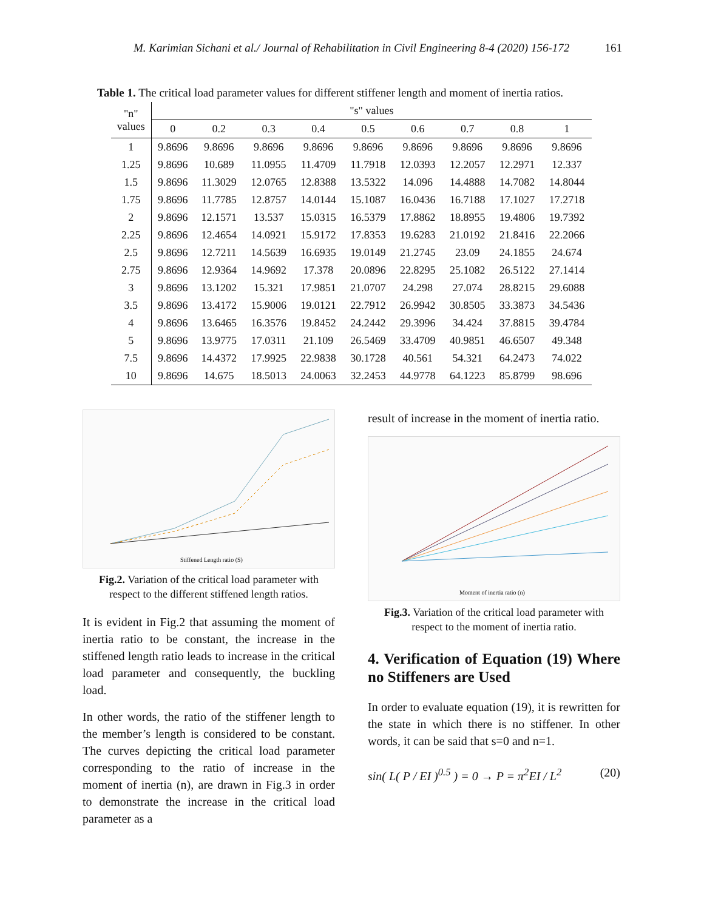M. Karimian Sichani et al./ Journal of Rehabilitation in Civil Engineering 8-4 (2020) 156-172 161
Table 1. The critical load parameter values for different stiffener length and moment of inertia ratios.
| "n" values | "s" values | | | | | | | | |
| --- | --- | --- | --- | --- | --- | --- | --- | --- | --- |
| | 0 | 0.2 | 0.3 | 0.4 | 0.5 | 0.6 | 0.7 | 0.8 | 1 |
| 1 | 9.8696 | 9.8696 | 9.8696 | 9.8696 | 9.8696 | 9.8696 | 9.8696 | 9.8696 | 9.8696 |
| 1.25 | 9.8696 | 10.689 | 11.0955 | 11.4709 | 11.7918 | 12.0393 | 12.2057 | 12.2971 | 12.337 |
| 1.5 | 9.8696 | 11.3029 | 12.0765 | 12.8388 | 13.5322 | 14.096 | 14.4888 | 14.7082 | 14.8044 |
| 1.75 | 9.8696 | 11.7785 | 12.8757 | 14.0144 | 15.1087 | 16.0436 | 16.7188 | 17.1027 | 17.2718 |
| 2 | 9.8696 | 12.1571 | 13.537 | 15.0315 | 16.5379 | 17.8862 | 18.8955 | 19.4806 | 19.7392 |
| 2.25 | 9.8696 | 12.4654 | 14.0921 | 15.9172 | 17.8353 | 19.6283 | 21.0192 | 21.8416 | 22.2066 |
| 2.5 | 9.8696 | 12.7211 | 14.5639 | 16.6935 | 19.0149 | 21.2745 | 23.09 | 24.1855 | 24.674 |
| 2.75 | 9.8696 | 12.9364 | 14.9692 | 17.378 | 20.0896 | 22.8295 | 25.1082 | 26.5122 | 27.1414 |
| 3 | 9.8696 | 13.1202 | 15.321 | 17.9851 | 21.0707 | 24.298 | 27.074 | 28.8215 | 29.6088 |
| 3.5 | 9.8696 | 13.4172 | 15.9006 | 19.0121 | 22.7912 | 26.9942 | 30.8505 | 33.3873 | 34.5436 |
| 4 | 9.8696 | 13.6465 | 16.3576 | 19.8452 | 24.2442 | 29.3996 | 34.424 | 37.8815 | 39.4784 |
| 5 | 9.8696 | 13.9775 | 17.0311 | 21.109 | 26.5469 | 33.4709 | 40.9851 | 46.6507 | 49.348 |
| 7.5 | 9.8696 | 14.4372 | 17.9925 | 22.9838 | 30.1728 | 40.561 | 54.321 | 64.2473 | 74.022 |
| 10 | 9.8696 | 14.675 | 18.5013 | 24.0063 | 32.2453 | 44.9778 | 64.1223 | 85.8799 | 98.696 |
Stiffened Length ratio (S)
Fig.2. Variation of the critical load parameter with respect to the different stiffened length ratios.
It is evident in Fig.2 that assuming the moment of inertia ratio to be constant, the increase in the stiffened length ratio leads to increase in the critical load parameter and consequently, the buckling load.
In other words, the ratio of the stiffener length to the member’s length is considered to be constant. The curves depicting the critical load parameter corresponding to the ratio of increase in the moment of inertia (n), are drawn in Fig.3 in order to demonstrate the increase in the critical load parameter as a
result of increase in the moment of inertia ratio.
Moment of inertia ratio (n)
Fig.3. Variation of the critical load parameter with respect to the moment of inertia ratio.
4. Verification of Equation (19) Where no Stiffeners are Used
In order to evaluate equation (19), it is rewritten for the state in which there is no stiffener. In other words, it can be said that s=0 and n=1.
sin( L( P / EI )<sup>0.5</sup> ) = 0 → P = π<sup>2</sup>EI / L<sup>2</sup> (20)